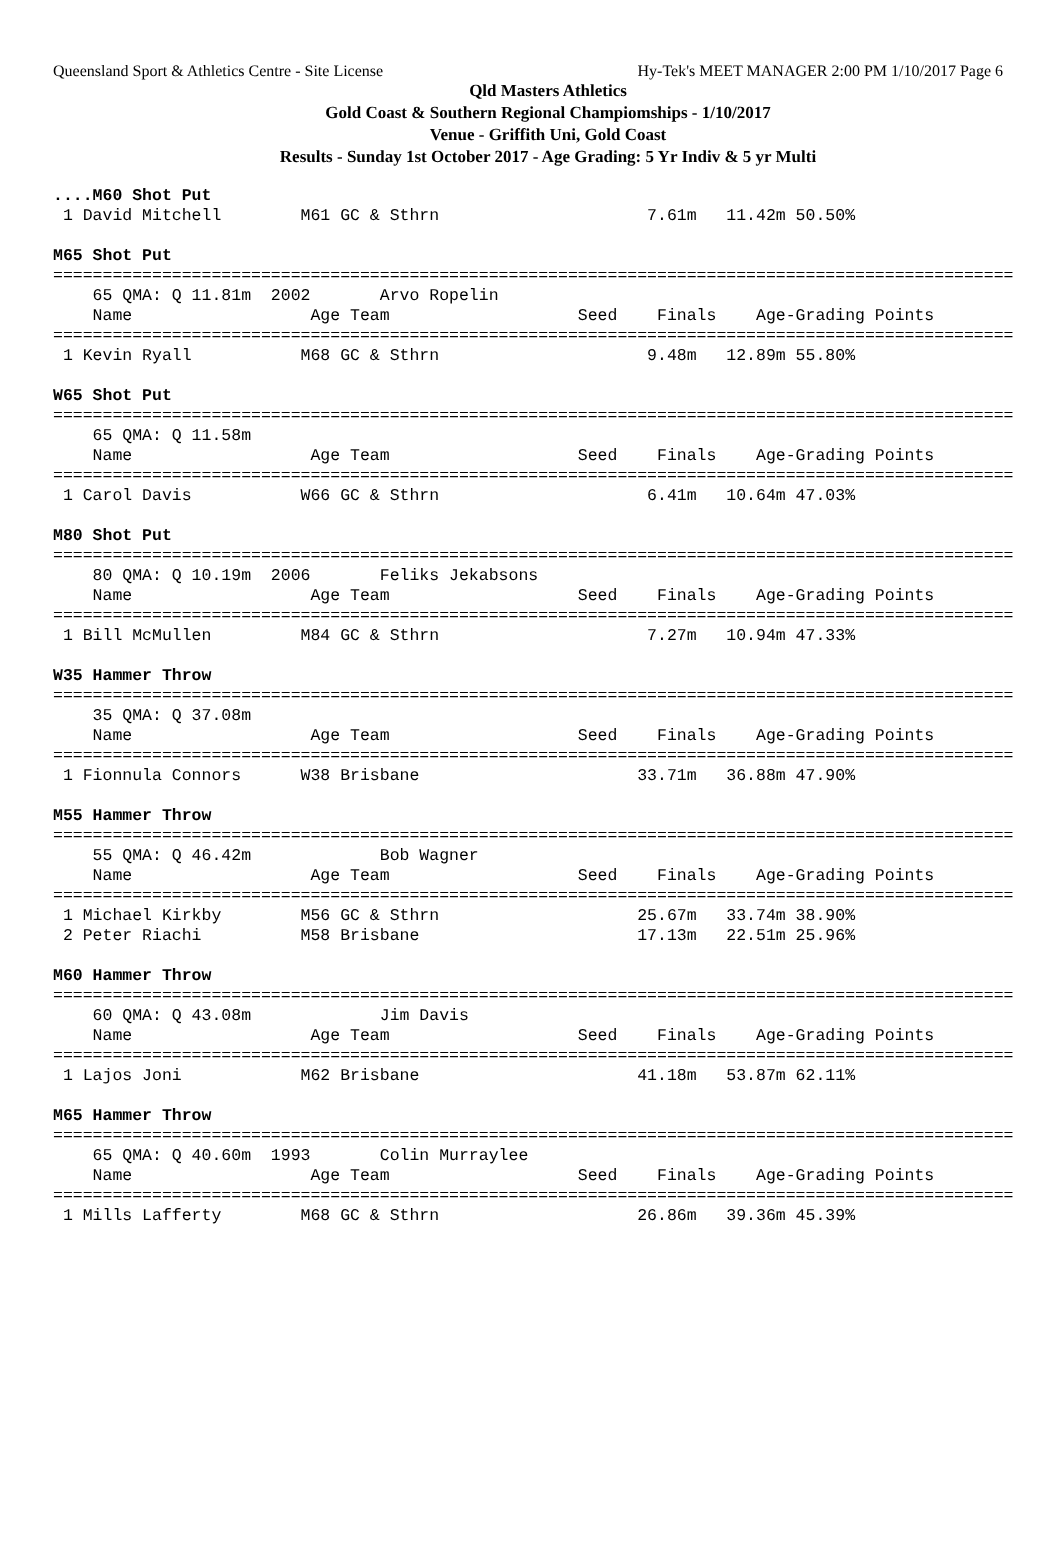Queensland Sport & Athletics Centre - Site License Hy-Tek's MEET MANAGER 2:00 PM 1/10/2017 Page 6
Qld Masters Athletics
Gold Coast & Southern Regional Champiomships - 1/10/2017
Venue - Griffith Uni, Gold Coast
Results - Sunday 1st October 2017 - Age Grading: 5 Yr Indiv & 5 yr Multi
....M60 Shot Put
 1 David Mitchell        M61 GC & Sthrn                     7.61m   11.42m 50.50%

M65 Shot Put
=================================================================================================
    65 QMA: Q 11.81m  2002       Arvo Ropelin
    Name                  Age Team                   Seed    Finals    Age-Grading Points
=================================================================================================
 1 Kevin Ryall           M68 GC & Sthrn                     9.48m   12.89m 55.80%

W65 Shot Put
=================================================================================================
    65 QMA: Q 11.58m
    Name                  Age Team                   Seed    Finals    Age-Grading Points
=================================================================================================
 1 Carol Davis           W66 GC & Sthrn                     6.41m   10.64m 47.03%

M80 Shot Put
=================================================================================================
    80 QMA: Q 10.19m  2006       Feliks Jekabsons
    Name                  Age Team                   Seed    Finals    Age-Grading Points
=================================================================================================
 1 Bill McMullen         M84 GC & Sthrn                     7.27m   10.94m 47.33%

W35 Hammer Throw
=================================================================================================
    35 QMA: Q 37.08m
    Name                  Age Team                   Seed    Finals    Age-Grading Points
=================================================================================================
 1 Fionnula Connors      W38 Brisbane                      33.71m   36.88m 47.90%

M55 Hammer Throw
=================================================================================================
    55 QMA: Q 46.42m             Bob Wagner
    Name                  Age Team                   Seed    Finals    Age-Grading Points
=================================================================================================
 1 Michael Kirkby        M56 GC & Sthrn                    25.67m   33.74m 38.90%
 2 Peter Riachi          M58 Brisbane                      17.13m   22.51m 25.96%

M60 Hammer Throw
=================================================================================================
    60 QMA: Q 43.08m             Jim Davis
    Name                  Age Team                   Seed    Finals    Age-Grading Points
=================================================================================================
 1 Lajos Joni            M62 Brisbane                      41.18m   53.87m 62.11%

M65 Hammer Throw
=================================================================================================
    65 QMA: Q 40.60m  1993       Colin Murraylee
    Name                  Age Team                   Seed    Finals    Age-Grading Points
=================================================================================================
 1 Mills Lafferty        M68 GC & Sthrn                    26.86m   39.36m 45.39%